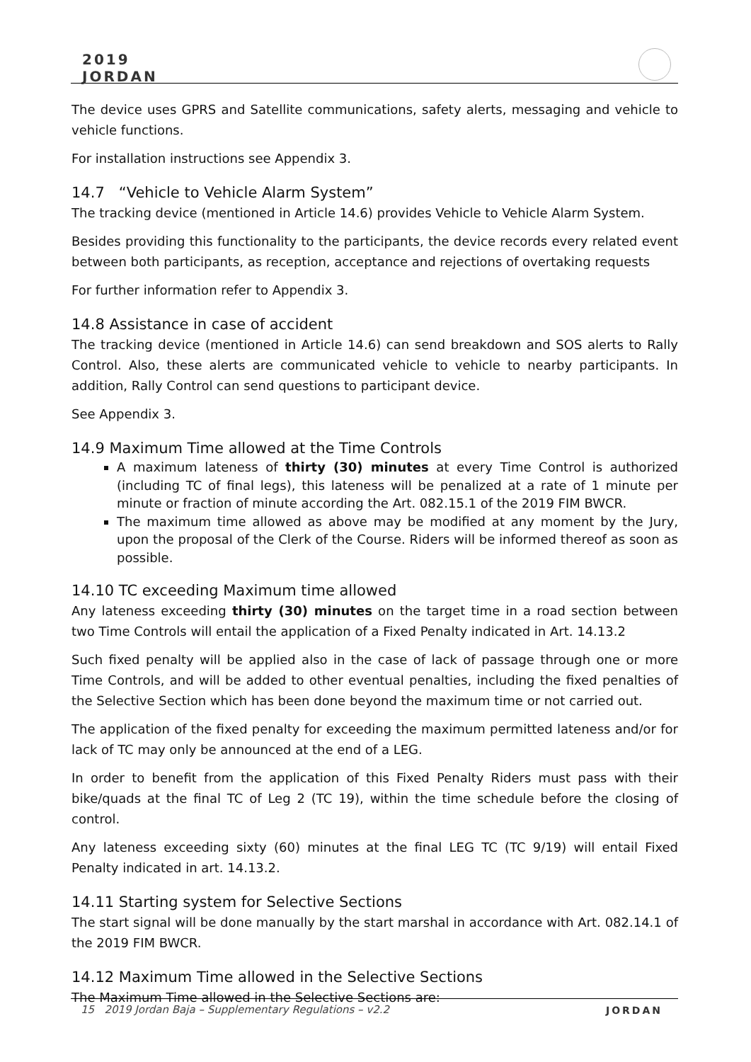2019
JORDAN
The device uses GPRS and Satellite communications, safety alerts, messaging and vehicle to vehicle functions.
For installation instructions see Appendix 3.
14.7 “Vehicle to Vehicle Alarm System”
The tracking device (mentioned in Article 14.6) provides Vehicle to Vehicle Alarm System.
Besides providing this functionality to the participants, the device records every related event between both participants, as reception, acceptance and rejections of overtaking requests
For further information refer to Appendix 3.
14.8 Assistance in case of accident
The tracking device (mentioned in Article 14.6) can send breakdown and SOS alerts to Rally Control. Also, these alerts are communicated vehicle to vehicle to nearby participants. In addition, Rally Control can send questions to participant device.
See Appendix 3.
14.9 Maximum Time allowed at the Time Controls
A maximum lateness of thirty (30) minutes at every Time Control is authorized (including TC of final legs), this lateness will be penalized at a rate of 1 minute per minute or fraction of minute according the Art. 082.15.1 of the 2019 FIM BWCR.
The maximum time allowed as above may be modified at any moment by the Jury, upon the proposal of the Clerk of the Course. Riders will be informed thereof as soon as possible.
14.10 TC exceeding Maximum time allowed
Any lateness exceeding thirty (30) minutes on the target time in a road section between two Time Controls will entail the application of a Fixed Penalty indicated in Art. 14.13.2
Such fixed penalty will be applied also in the case of lack of passage through one or more Time Controls, and will be added to other eventual penalties, including the fixed penalties of the Selective Section which has been done beyond the maximum time or not carried out.
The application of the fixed penalty for exceeding the maximum permitted lateness and/or for lack of TC may only be announced at the end of a LEG.
In order to benefit from the application of this Fixed Penalty Riders must pass with their bike/quads at the final TC of Leg 2 (TC 19), within the time schedule before the closing of control.
Any lateness exceeding sixty (60) minutes at the final LEG TC (TC 9/19) will entail Fixed Penalty indicated in art. 14.13.2.
14.11 Starting system for Selective Sections
The start signal will be done manually by the start marshal in accordance with Art. 082.14.1 of the 2019 FIM BWCR.
14.12 Maximum Time allowed in the Selective Sections
The Maximum Time allowed in the Selective Sections are:
15 2019 Jordan Baja – Supplementary Regulations – v2.2
JORDAN